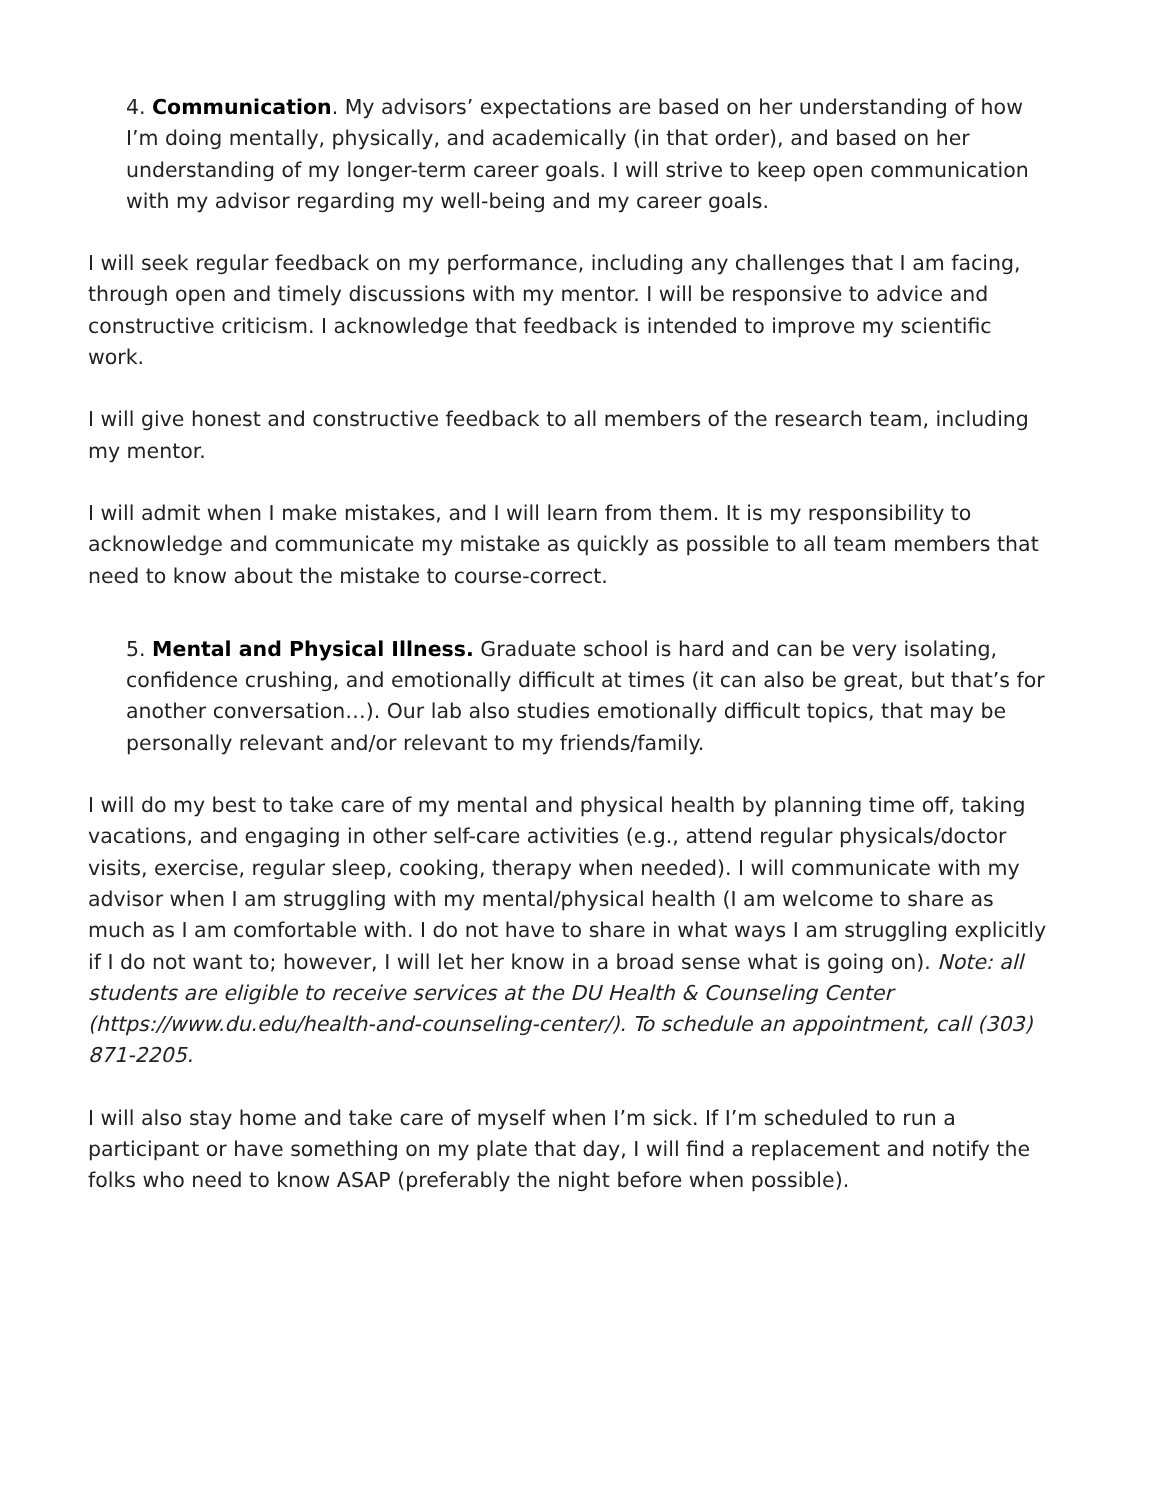4. Communication. My advisors’ expectations are based on her understanding of how I’m doing mentally, physically, and academically (in that order), and based on her understanding of my longer-term career goals. I will strive to keep open communication with my advisor regarding my well-being and my career goals.
I will seek regular feedback on my performance, including any challenges that I am facing, through open and timely discussions with my mentor. I will be responsive to advice and constructive criticism. I acknowledge that feedback is intended to improve my scientific work.
I will give honest and constructive feedback to all members of the research team, including my mentor.
I will admit when I make mistakes, and I will learn from them. It is my responsibility to acknowledge and communicate my mistake as quickly as possible to all team members that need to know about the mistake to course-correct.
5. Mental and Physical Illness. Graduate school is hard and can be very isolating, confidence crushing, and emotionally difficult at times (it can also be great, but that’s for another conversation…). Our lab also studies emotionally difficult topics, that may be personally relevant and/or relevant to my friends/family.
I will do my best to take care of my mental and physical health by planning time off, taking vacations, and engaging in other self-care activities (e.g., attend regular physicals/doctor visits, exercise, regular sleep, cooking, therapy when needed). I will communicate with my advisor when I am struggling with my mental/physical health (I am welcome to share as much as I am comfortable with. I do not have to share in what ways I am struggling explicitly if I do not want to; however, I will let her know in a broad sense what is going on). Note: all students are eligible to receive services at the DU Health & Counseling Center (https://www.du.edu/health-and-counseling-center/). To schedule an appointment, call (303) 871-2205.
I will also stay home and take care of myself when I’m sick. If I’m scheduled to run a participant or have something on my plate that day, I will find a replacement and notify the folks who need to know ASAP (preferably the night before when possible).